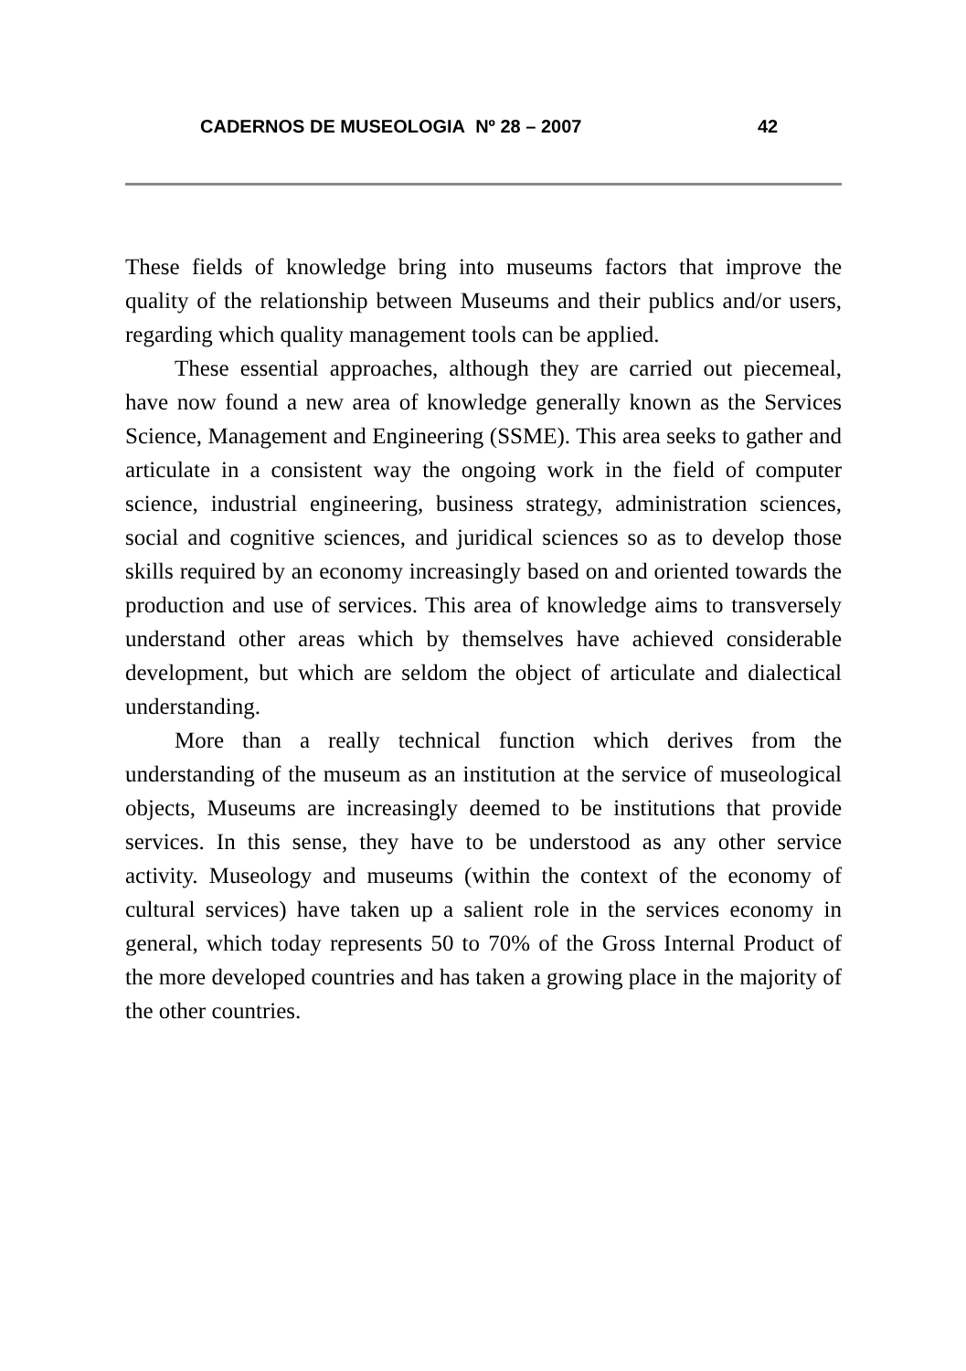CADERNOS DE MUSEOLOGIA Nº 28 – 2007 42
These fields of knowledge bring into museums factors that improve the quality of the relationship between Museums and their publics and/or users, regarding which quality management tools can be applied.
These essential approaches, although they are carried out piecemeal, have now found a new area of knowledge generally known as the Services Science, Management and Engineering (SSME). This area seeks to gather and articulate in a consistent way the ongoing work in the field of computer science, industrial engineering, business strategy, administration sciences, social and cognitive sciences, and juridical sciences so as to develop those skills required by an economy increasingly based on and oriented towards the production and use of services. This area of knowledge aims to transversely understand other areas which by themselves have achieved considerable development, but which are seldom the object of articulate and dialectical understanding.
More than a really technical function which derives from the understanding of the museum as an institution at the service of museological objects, Museums are increasingly deemed to be institutions that provide services. In this sense, they have to be understood as any other service activity. Museology and museums (within the context of the economy of cultural services) have taken up a salient role in the services economy in general, which today represents 50 to 70% of the Gross Internal Product of the more developed countries and has taken a growing place in the majority of the other countries.